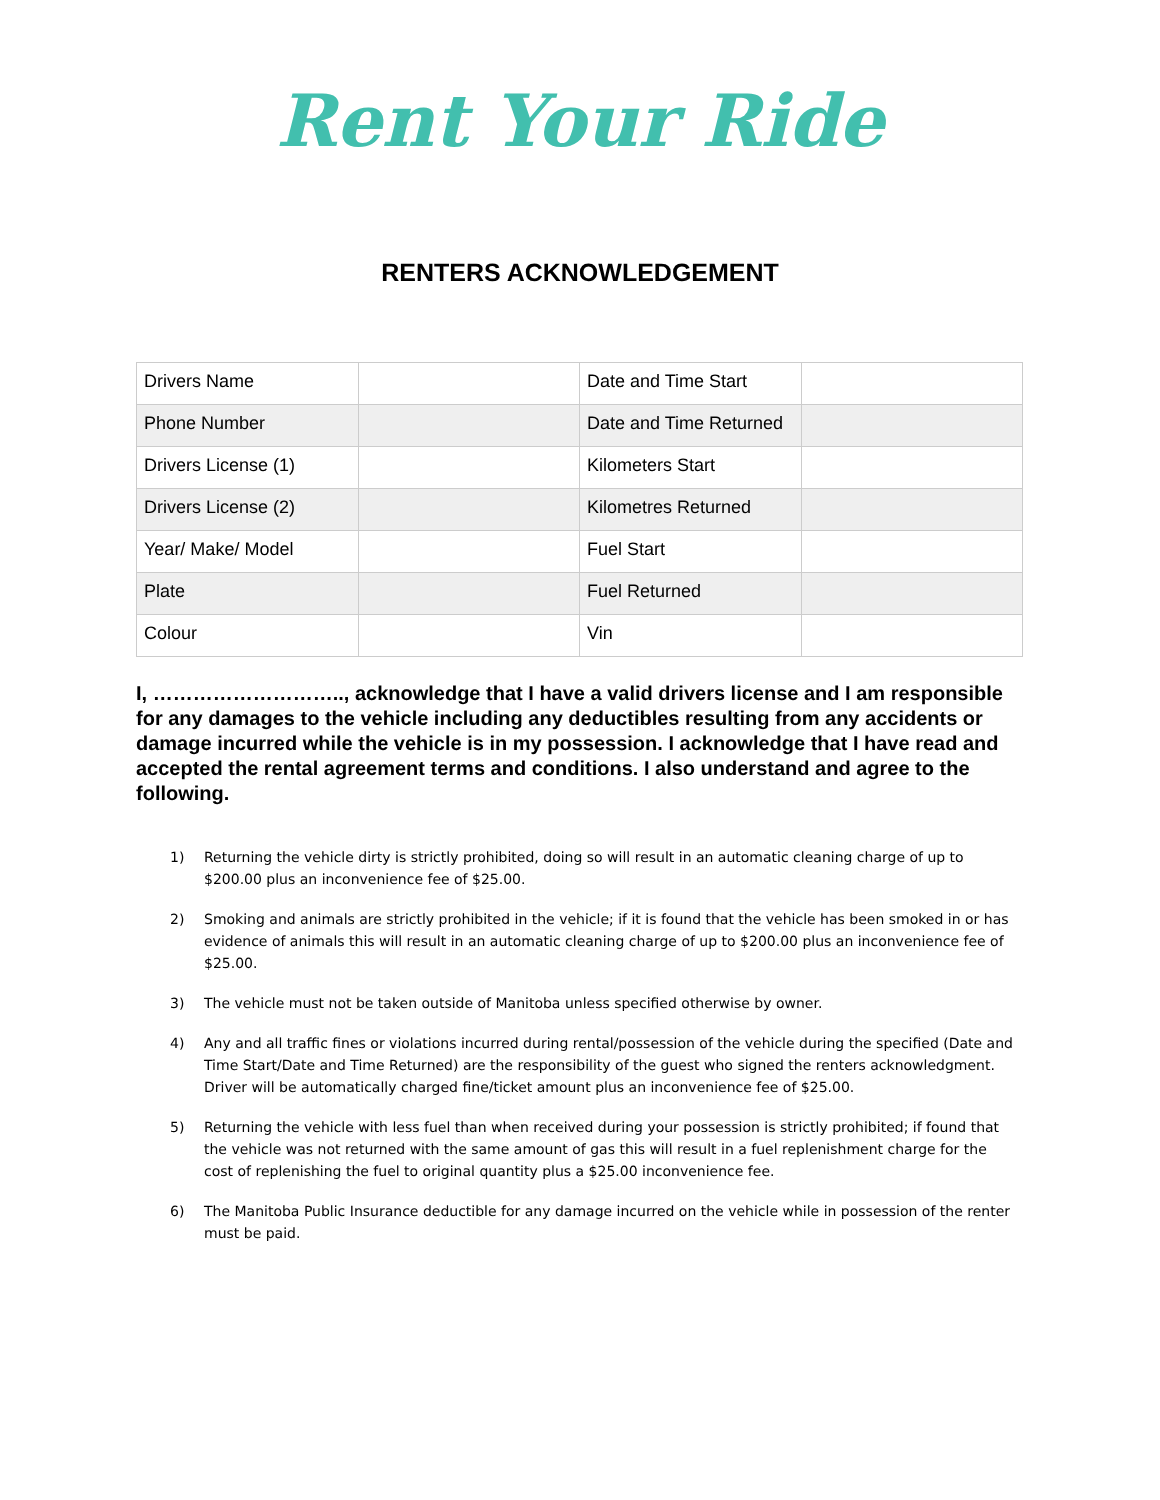Rent Your Ride
RENTERS ACKNOWLEDGEMENT
| Drivers Name | | Date and Time Start | |
| Phone Number | | Date and Time Returned | |
| Drivers License (1) | | Kilometers Start | |
| Drivers License (2) | | Kilometres Returned | |
| Year/ Make/ Model | | Fuel Start | |
| Plate | | Fuel Returned | |
| Colour | | Vin | |
I, ……………………….., acknowledge that I have a valid drivers license and I am responsible for any damages to the vehicle including any deductibles resulting from any accidents or damage incurred while the vehicle is in my possession. I acknowledge that I have read and accepted the rental agreement terms and conditions. I also understand and agree to the following.
1) Returning the vehicle dirty is strictly prohibited, doing so will result in an automatic cleaning charge of up to $200.00 plus an inconvenience fee of $25.00.
2) Smoking and animals are strictly prohibited in the vehicle; if it is found that the vehicle has been smoked in or has evidence of animals this will result in an automatic cleaning charge of up to $200.00 plus an inconvenience fee of $25.00.
3) The vehicle must not be taken outside of Manitoba unless specified otherwise by owner.
4) Any and all traffic fines or violations incurred during rental/possession of the vehicle during the specified (Date and Time Start/Date and Time Returned) are the responsibility of the guest who signed the renters acknowledgment. Driver will be automatically charged fine/ticket amount plus an inconvenience fee of $25.00.
5) Returning the vehicle with less fuel than when received during your possession is strictly prohibited; if found that the vehicle was not returned with the same amount of gas this will result in a fuel replenishment charge for the cost of replenishing the fuel to original quantity plus a $25.00 inconvenience fee.
6) The Manitoba Public Insurance deductible for any damage incurred on the vehicle while in possession of the renter must be paid.